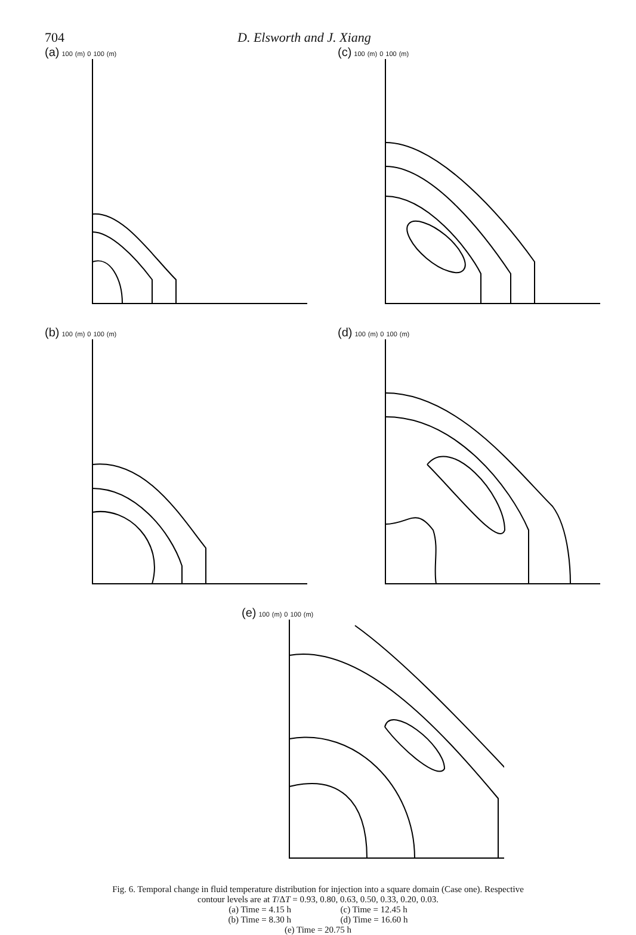704 D. Elsworth and J. Xiang
(a) 100 (m) 0 100 (m)
(c) 100 (m) 0 100 (m)
(b) 100 (m) 0 100 (m)
(d) 100 (m) 0 100 (m)
(e) 100 (m) 0 100 (m)
Fig. 6. Temporal change in fluid temperature distribution for injection into a square domain (Case one). Respective
contour levels are at T/ΔT = 0.93, 0.80, 0.63, 0.50, 0.33, 0.20, 0.03.
(a) Time = 4.15 h (c) Time = 12.45 h
(b) Time = 8.30 h (d) Time = 16.60 h
(e) Time = 20.75 h